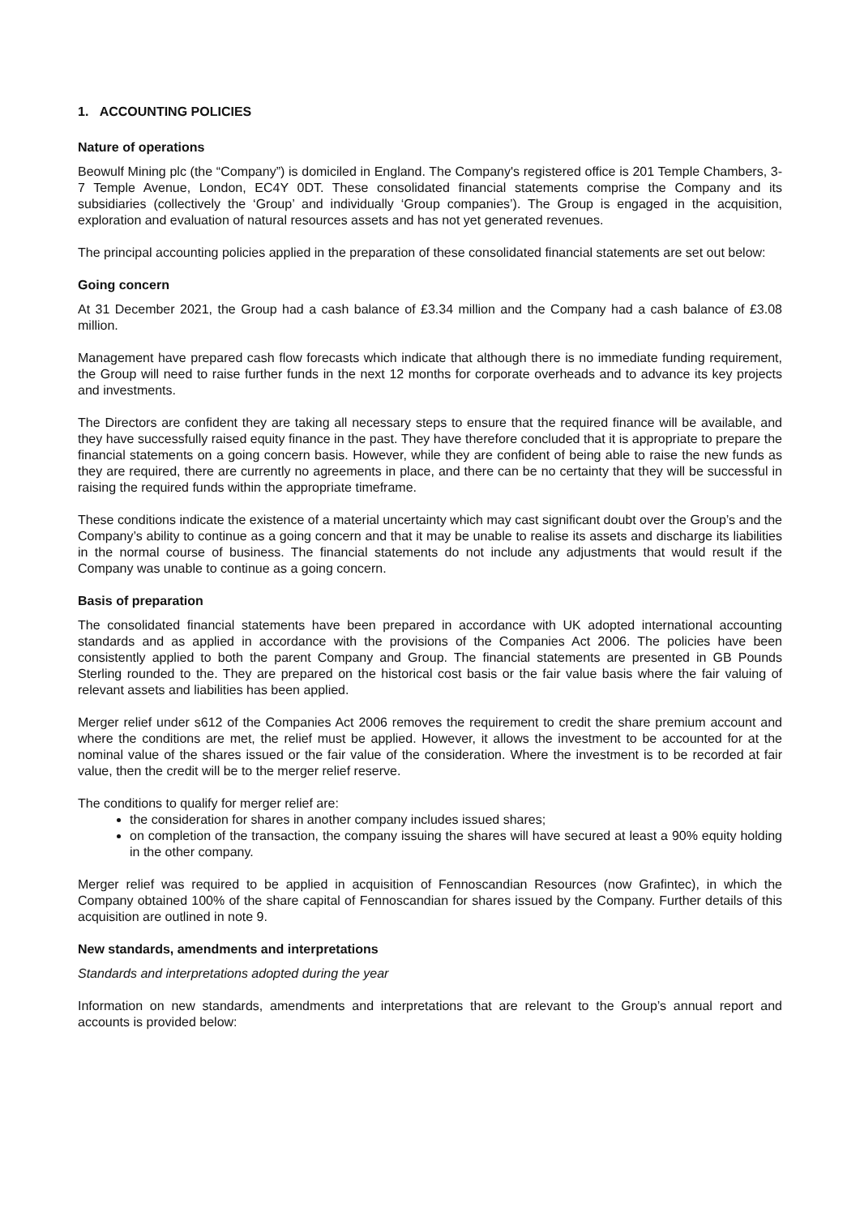1. ACCOUNTING POLICIES
Nature of operations
Beowulf Mining plc (the “Company”) is domiciled in England. The Company's registered office is 201 Temple Chambers, 3-7 Temple Avenue, London, EC4Y 0DT. These consolidated financial statements comprise the Company and its subsidiaries (collectively the ‘Group’ and individually ‘Group companies’). The Group is engaged in the acquisition, exploration and evaluation of natural resources assets and has not yet generated revenues.
The principal accounting policies applied in the preparation of these consolidated financial statements are set out below:
Going concern
At 31 December 2021, the Group had a cash balance of £3.34 million and the Company had a cash balance of £3.08 million.
Management have prepared cash flow forecasts which indicate that although there is no immediate funding requirement, the Group will need to raise further funds in the next 12 months for corporate overheads and to advance its key projects and investments.
The Directors are confident they are taking all necessary steps to ensure that the required finance will be available, and they have successfully raised equity finance in the past. They have therefore concluded that it is appropriate to prepare the financial statements on a going concern basis. However, while they are confident of being able to raise the new funds as they are required, there are currently no agreements in place, and there can be no certainty that they will be successful in raising the required funds within the appropriate timeframe.
These conditions indicate the existence of a material uncertainty which may cast significant doubt over the Group’s and the Company’s ability to continue as a going concern and that it may be unable to realise its assets and discharge its liabilities in the normal course of business. The financial statements do not include any adjustments that would result if the Company was unable to continue as a going concern.
Basis of preparation
The consolidated financial statements have been prepared in accordance with UK adopted international accounting standards and as applied in accordance with the provisions of the Companies Act 2006. The policies have been consistently applied to both the parent Company and Group. The financial statements are presented in GB Pounds Sterling rounded to the. They are prepared on the historical cost basis or the fair value basis where the fair valuing of relevant assets and liabilities has been applied.
Merger relief under s612 of the Companies Act 2006 removes the requirement to credit the share premium account and where the conditions are met, the relief must be applied. However, it allows the investment to be accounted for at the nominal value of the shares issued or the fair value of the consideration. Where the investment is to be recorded at fair value, then the credit will be to the merger relief reserve.
The conditions to qualify for merger relief are:
the consideration for shares in another company includes issued shares;
on completion of the transaction, the company issuing the shares will have secured at least a 90% equity holding in the other company.
Merger relief was required to be applied in acquisition of Fennoscandian Resources (now Grafintec), in which the Company obtained 100% of the share capital of Fennoscandian for shares issued by the Company. Further details of this acquisition are outlined in note 9.
New standards, amendments and interpretations
Standards and interpretations adopted during the year
Information on new standards, amendments and interpretations that are relevant to the Group’s annual report and accounts is provided below: